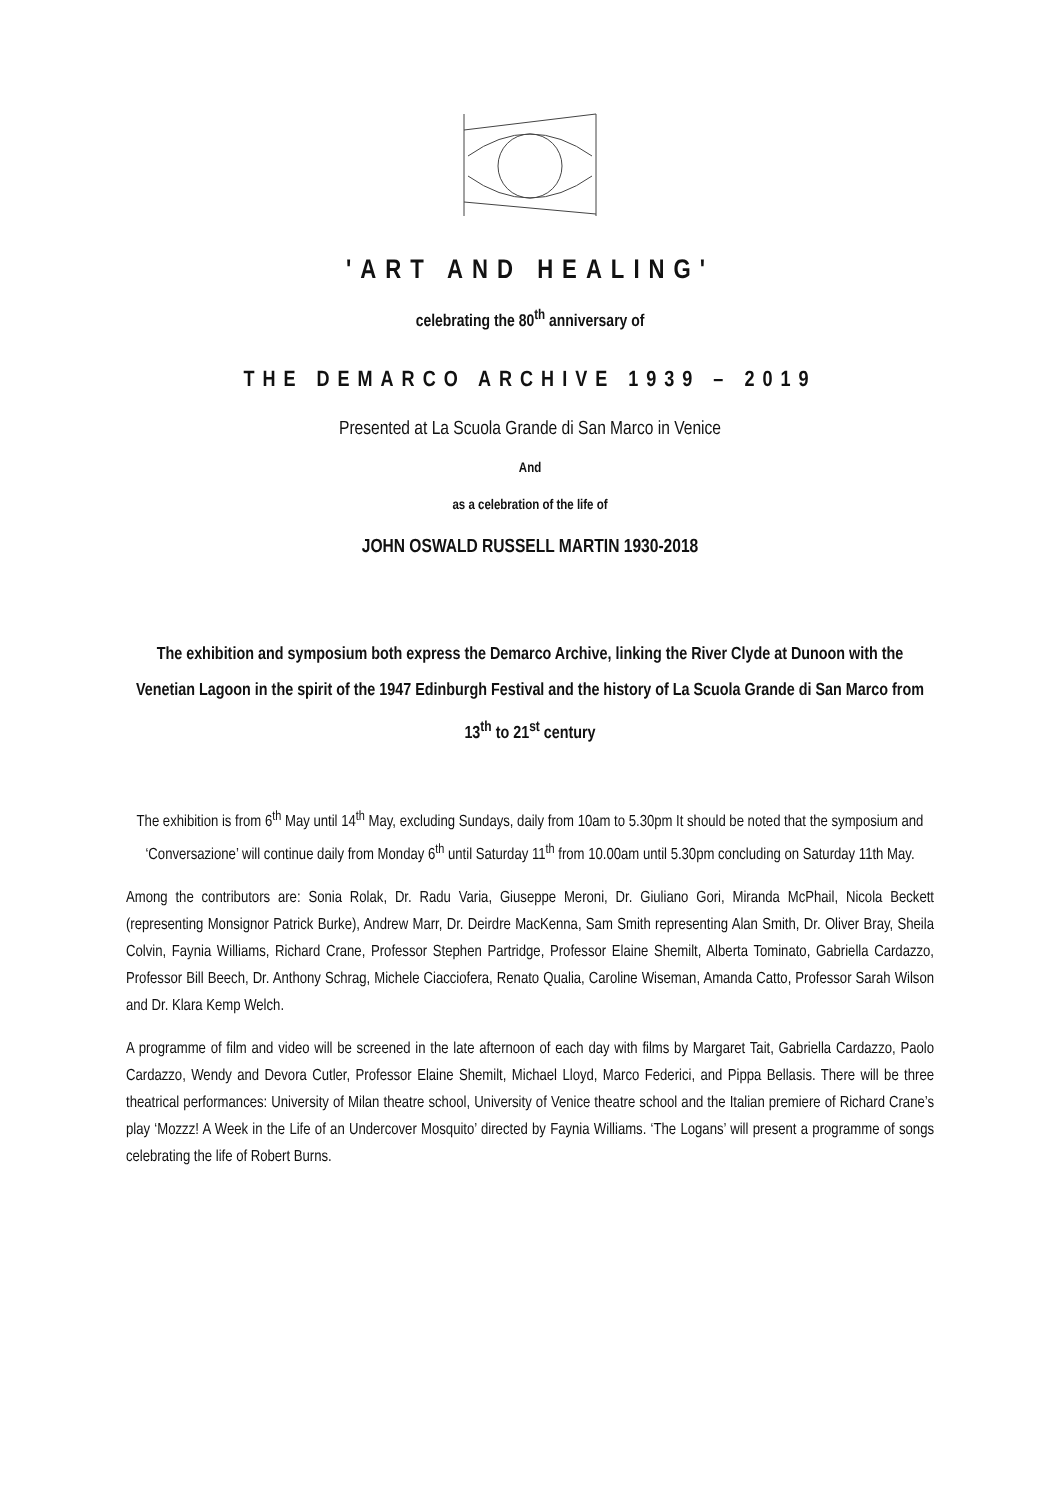'ART AND HEALING'
celebrating the 80<sup>th</sup> anniversary of
THE DEMARCO ARCHIVE 1939 – 2019
Presented at La Scuola Grande di San Marco in Venice
And
as a celebration of the life of
JOHN OSWALD RUSSELL MARTIN 1930-2018
The exhibition and symposium both express the Demarco Archive, linking the River Clyde at Dunoon with the Venetian Lagoon in the spirit of the 1947 Edinburgh Festival and the history of La Scuola Grande di San Marco from 13<sup>th</sup> to 21<sup>st</sup> century
The exhibition is from 6<sup>th</sup> May until 14<sup>th</sup> May, excluding Sundays, daily from 10am to 5.30pm It should be noted that the symposium and ‘Conversazione’ will continue daily from Monday 6<sup>th</sup> until Saturday 11<sup>th</sup> from 10.00am until 5.30pm concluding on Saturday 11th May.
Among the contributors are: Sonia Rolak, Dr. Radu Varia, Giuseppe Meroni, Dr. Giuliano Gori, Miranda McPhail, Nicola Beckett (representing Monsignor Patrick Burke), Andrew Marr, Dr. Deirdre MacKenna, Sam Smith representing Alan Smith, Dr. Oliver Bray, Sheila Colvin, Faynia Williams, Richard Crane, Professor Stephen Partridge, Professor Elaine Shemilt, Alberta Tominato, Gabriella Cardazzo, Professor Bill Beech, Dr. Anthony Schrag, Michele Ciacciofera, Renato Qualia, Caroline Wiseman, Amanda Catto, Professor Sarah Wilson and Dr. Klara Kemp Welch.
A programme of film and video will be screened in the late afternoon of each day with films by Margaret Tait, Gabriella Cardazzo, Paolo Cardazzo, Wendy and Devora Cutler, Professor Elaine Shemilt, Michael Lloyd, Marco Federici, and Pippa Bellasis. There will be three theatrical performances: University of Milan theatre school, University of Venice theatre school and the Italian premiere of Richard Crane’s play ‘Mozzz! A Week in the Life of an Undercover Mosquito’ directed by Faynia Williams. ‘The Logans’ will present a programme of songs celebrating the life of Robert Burns.